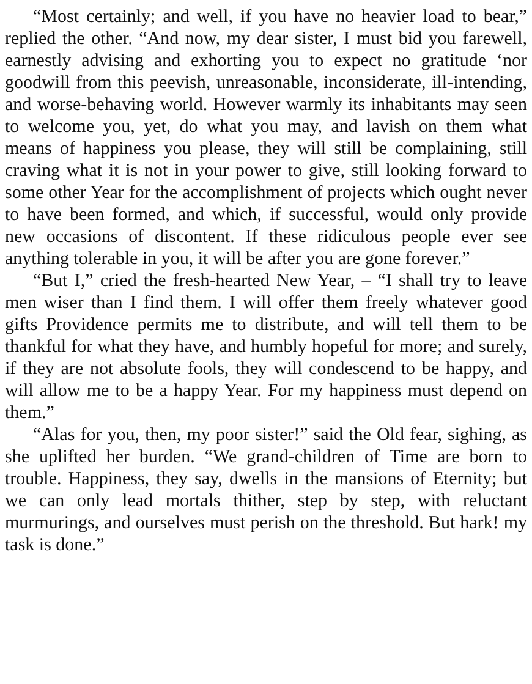“Most certainly; and well, if you have no heavier load to bear,” replied the other. “And now, my dear sister, I must bid you farewell, earnestly advising and exhorting you to expect no gratitude ‘nor goodwill from this peevish, unreasonable, inconsiderate, ill-intending, and worse-behaving world. However warmly its inhabitants may seen to welcome you, yet, do what you may, and lavish on them what means of happiness you please, they will still be complaining, still craving what it is not in your power to give, still looking forward to some other Year for the accomplishment of projects which ought never to have been formed, and which, if successful, would only provide new occasions of discontent. If these ridiculous people ever see anything tolerable in you, it will be after you are gone forever.”
“But I,” cried the fresh-hearted New Year, – “I shall try to leave men wiser than I find them. I will offer them freely whatever good gifts Providence permits me to distribute, and will tell them to be thankful for what they have, and humbly hopeful for more; and surely, if they are not absolute fools, they will condescend to be happy, and will allow me to be a happy Year. For my happiness must depend on them.”
“Alas for you, then, my poor sister!” said the Old fear, sighing, as she uplifted her burden. “We grand-children of Time are born to trouble. Happiness, they say, dwells in the mansions of Eternity; but we can only lead mortals thither, step by step, with reluctant murmurings, and ourselves must perish on the threshold. But hark! my task is done.”